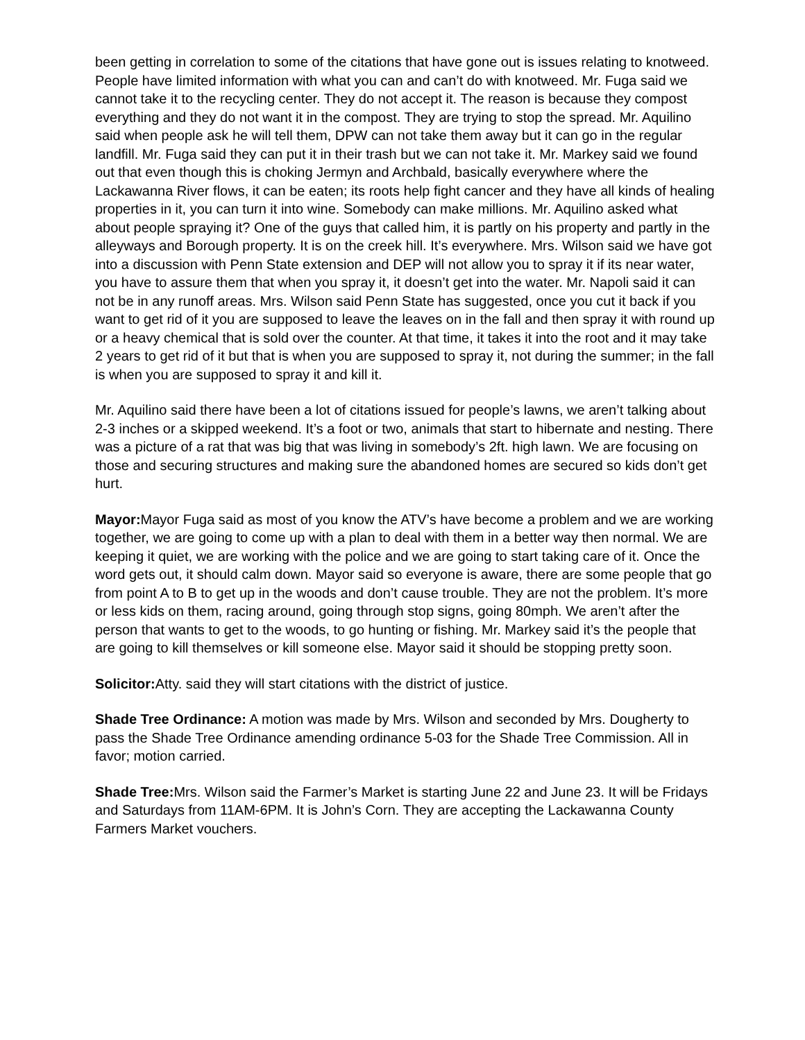been getting in correlation to some of the citations that have gone out is issues relating to knotweed. People have limited information with what you can and can’t do with knotweed. Mr. Fuga said we cannot take it to the recycling center. They do not accept it. The reason is because they compost everything and they do not want it in the compost. They are trying to stop the spread. Mr. Aquilino said when people ask he will tell them, DPW can not take them away but it can go in the regular landfill. Mr. Fuga said they can put it in their trash but we can not take it. Mr. Markey said we found out that even though this is choking Jermyn and Archbald, basically everywhere where the Lackawanna River flows, it can be eaten; its roots help fight cancer and they have all kinds of healing properties in it, you can turn it into wine. Somebody can make millions. Mr. Aquilino asked what about people spraying it? One of the guys that called him, it is partly on his property and partly in the alleyways and Borough property. It is on the creek hill. It’s everywhere. Mrs. Wilson said we have got into a discussion with Penn State extension and DEP will not allow you to spray it if its near water, you have to assure them that when you spray it, it doesn’t get into the water. Mr. Napoli said it can not be in any runoff areas. Mrs. Wilson said Penn State has suggested, once you cut it back if you want to get rid of it you are supposed to leave the leaves on in the fall and then spray it with round up or a heavy chemical that is sold over the counter. At that time, it takes it into the root and it may take 2 years to get rid of it but that is when you are supposed to spray it, not during the summer; in the fall is when you are supposed to spray it and kill it.
Mr. Aquilino said there have been a lot of citations issued for people’s lawns, we aren’t talking about 2-3 inches or a skipped weekend. It’s a foot or two, animals that start to hibernate and nesting. There was a picture of a rat that was big that was living in somebody’s 2ft. high lawn. We are focusing on those and securing structures and making sure the abandoned homes are secured so kids don’t get hurt.
Mayor: Mayor Fuga said as most of you know the ATV’s have become a problem and we are working together, we are going to come up with a plan to deal with them in a better way then normal. We are keeping it quiet, we are working with the police and we are going to start taking care of it. Once the word gets out, it should calm down. Mayor said so everyone is aware, there are some people that go from point A to B to get up in the woods and don’t cause trouble. They are not the problem. It’s more or less kids on them, racing around, going through stop signs, going 80mph. We aren’t after the person that wants to get to the woods, to go hunting or fishing. Mr. Markey said it’s the people that are going to kill themselves or kill someone else. Mayor said it should be stopping pretty soon.
Solicitor: Atty. said they will start citations with the district of justice.
Shade Tree Ordinance: A motion was made by Mrs. Wilson and seconded by Mrs. Dougherty to pass the Shade Tree Ordinance amending ordinance 5-03 for the Shade Tree Commission. All in favor; motion carried.
Shade Tree: Mrs. Wilson said the Farmer’s Market is starting June 22 and June 23. It will be Fridays and Saturdays from 11AM-6PM. It is John’s Corn. They are accepting the Lackawanna County Farmers Market vouchers.